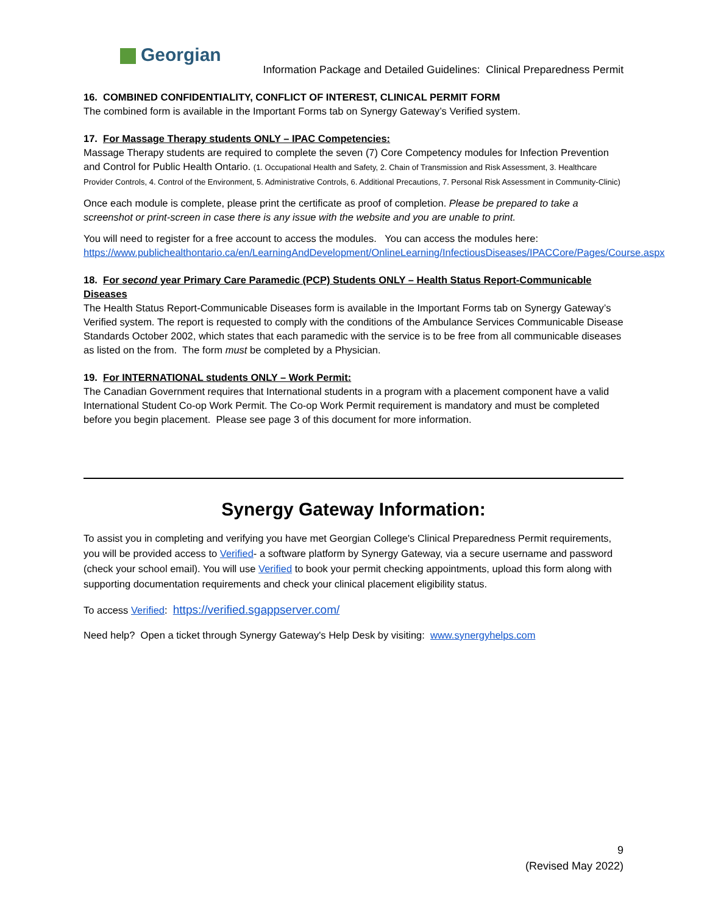Georgian
Information Package and Detailed Guidelines: Clinical Preparedness Permit
16. COMBINED CONFIDENTIALITY, CONFLICT OF INTEREST, CLINICAL PERMIT FORM
The combined form is available in the Important Forms tab on Synergy Gateway’s Verified system.
17. For Massage Therapy students ONLY – IPAC Competencies:
Massage Therapy students are required to complete the seven (7) Core Competency modules for Infection Prevention and Control for Public Health Ontario. (1. Occupational Health and Safety, 2. Chain of Transmission and Risk Assessment, 3. Healthcare Provider Controls, 4. Control of the Environment, 5. Administrative Controls, 6. Additional Precautions, 7. Personal Risk Assessment in Community-Clinic)
Once each module is complete, please print the certificate as proof of completion. Please be prepared to take a screenshot or print-screen in case there is any issue with the website and you are unable to print.
You will need to register for a free account to access the modules. You can access the modules here: https://www.publichealthontario.ca/en/LearningAndDevelopment/OnlineLearning/InfectiousDiseases/IPACCore/Pages/Course.aspx
18. For second year Primary Care Paramedic (PCP) Students ONLY – Health Status Report-Communicable Diseases
The Health Status Report-Communicable Diseases form is available in the Important Forms tab on Synergy Gateway’s Verified system. The report is requested to comply with the conditions of the Ambulance Services Communicable Disease Standards October 2002, which states that each paramedic with the service is to be free from all communicable diseases as listed on the from. The form must be completed by a Physician.
19. For INTERNATIONAL students ONLY – Work Permit:
The Canadian Government requires that International students in a program with a placement component have a valid International Student Co-op Work Permit. The Co-op Work Permit requirement is mandatory and must be completed before you begin placement. Please see page 3 of this document for more information.
Synergy Gateway Information:
To assist you in completing and verifying you have met Georgian College's Clinical Preparedness Permit requirements, you will be provided access to Verified- a software platform by Synergy Gateway, via a secure username and password (check your school email). You will use Verified to book your permit checking appointments, upload this form along with supporting documentation requirements and check your clinical placement eligibility status.
To access Verified: https://verified.sgappserver.com/
Need help? Open a ticket through Synergy Gateway's Help Desk by visiting: www.synergyhelps.com
9
(Revised May 2022)